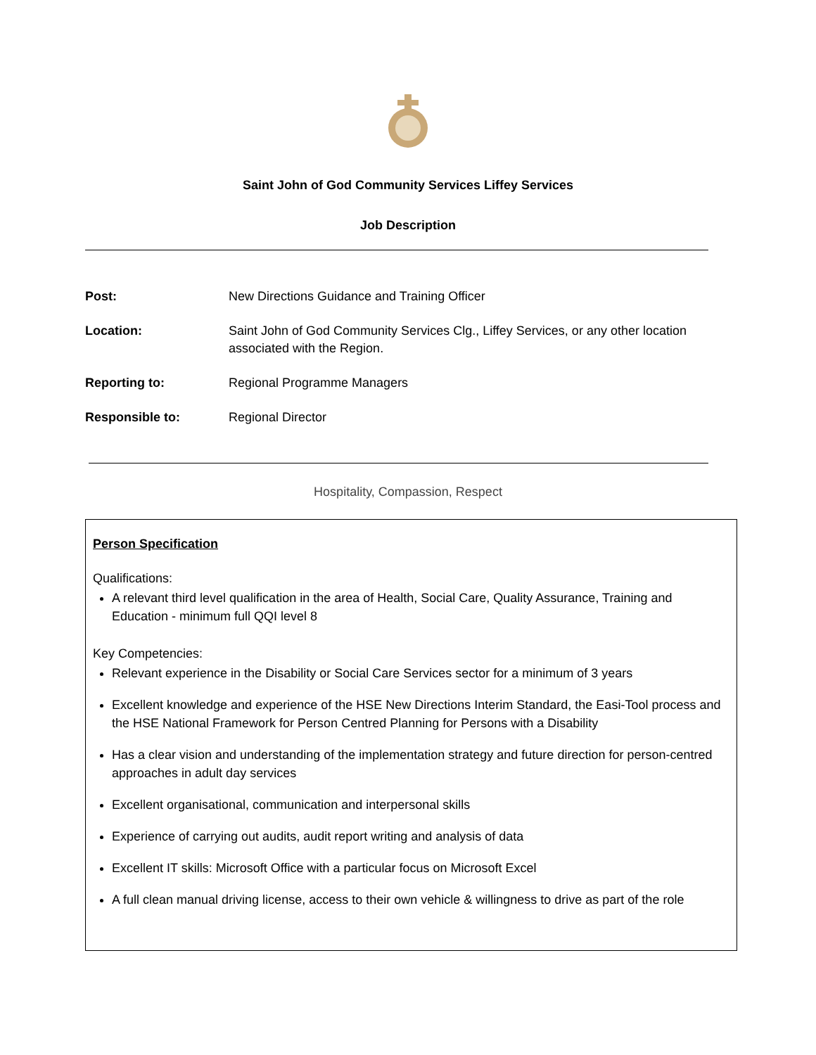Saint John of God Community Services Liffey Services
Job Description
| Post: | New Directions Guidance and Training Officer |
| Location: | Saint John of God Community Services Clg., Liffey Services, or any other location associated with the Region. |
| Reporting to: | Regional Programme Managers |
| Responsible to: | Regional Director |
Hospitality, Compassion, Respect
Person Specification
Qualifications:
A relevant third level qualification in the area of Health, Social Care, Quality Assurance, Training and Education - minimum full QQI level 8
Key Competencies:
Relevant experience in the Disability or Social Care Services sector for a minimum of 3 years
Excellent knowledge and experience of the HSE New Directions Interim Standard, the Easi-Tool process and the HSE National Framework for Person Centred Planning for Persons with a Disability
Has a clear vision and understanding of the implementation strategy and future direction for person-centred approaches in adult day services
Excellent organisational, communication and interpersonal skills
Experience of carrying out audits, audit report writing and analysis of data
Excellent IT skills: Microsoft Office with a particular focus on Microsoft Excel
A full clean manual driving license, access to their own vehicle & willingness to drive as part of the role